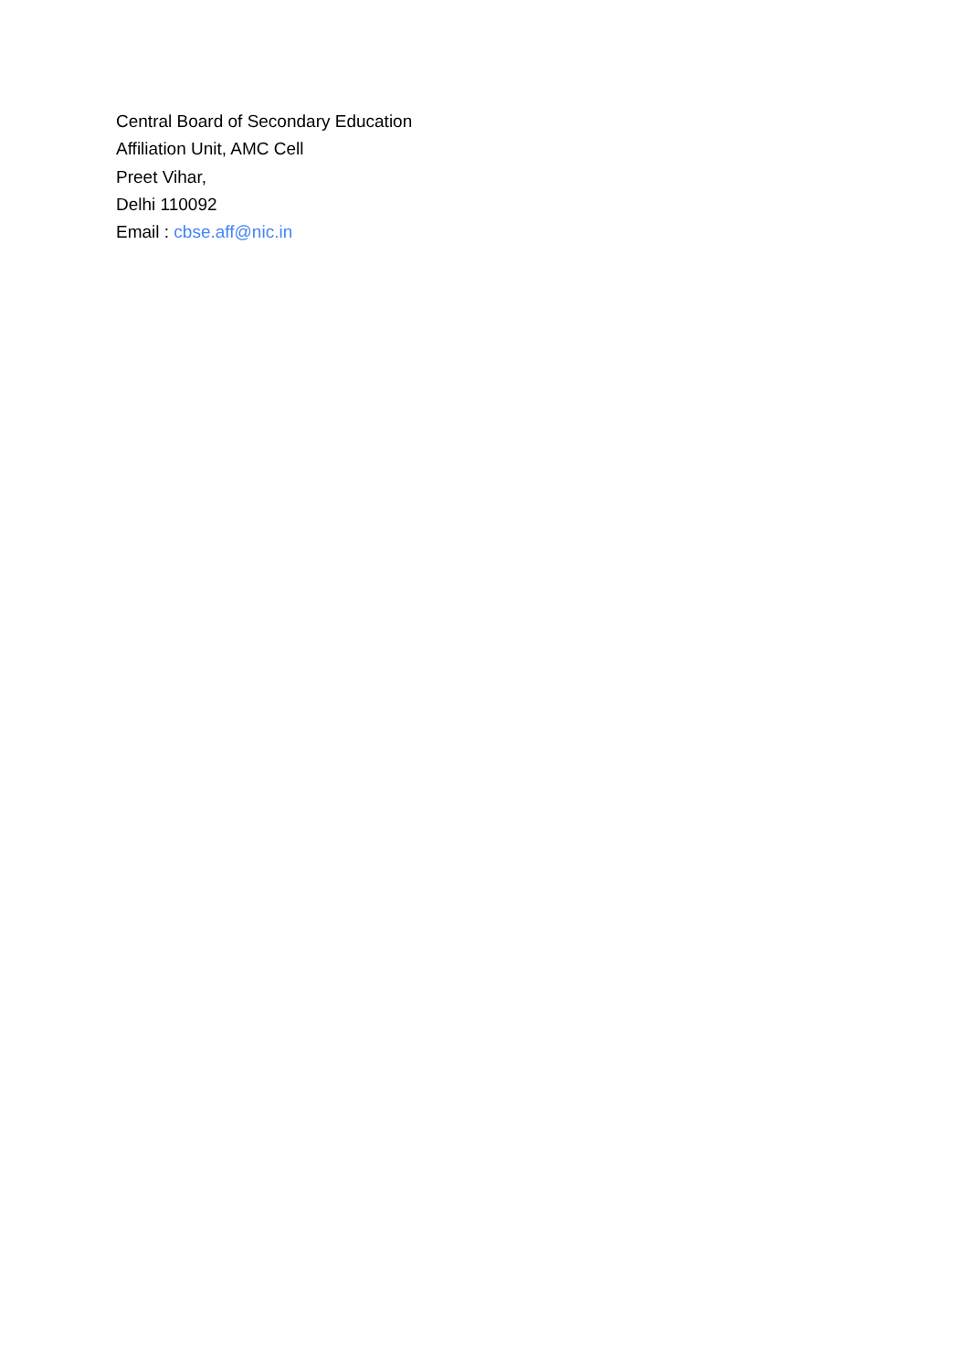Central Board of Secondary Education
Affiliation Unit, AMC Cell
Preet Vihar,
Delhi 110092
Email : cbse.aff@nic.in